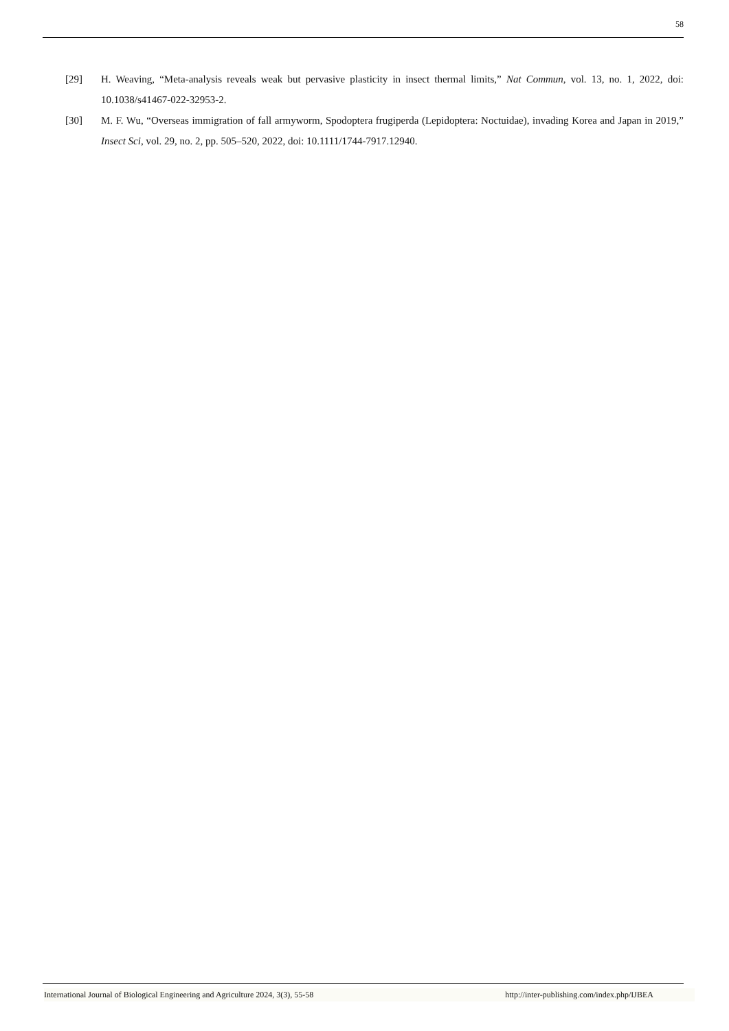58
[29] H. Weaving, “Meta-analysis reveals weak but pervasive plasticity in insect thermal limits,” Nat Commun, vol. 13, no. 1, 2022, doi: 10.1038/s41467-022-32953-2.
[30] M. F. Wu, “Overseas immigration of fall armyworm, Spodoptera frugiperda (Lepidoptera: Noctuidae), invading Korea and Japan in 2019,” Insect Sci, vol. 29, no. 2, pp. 505–520, 2022, doi: 10.1111/1744-7917.12940.
International Journal of Biological Engineering and Agriculture 2024, 3(3), 55-58 http://inter-publishing.com/index.php/IJBEA